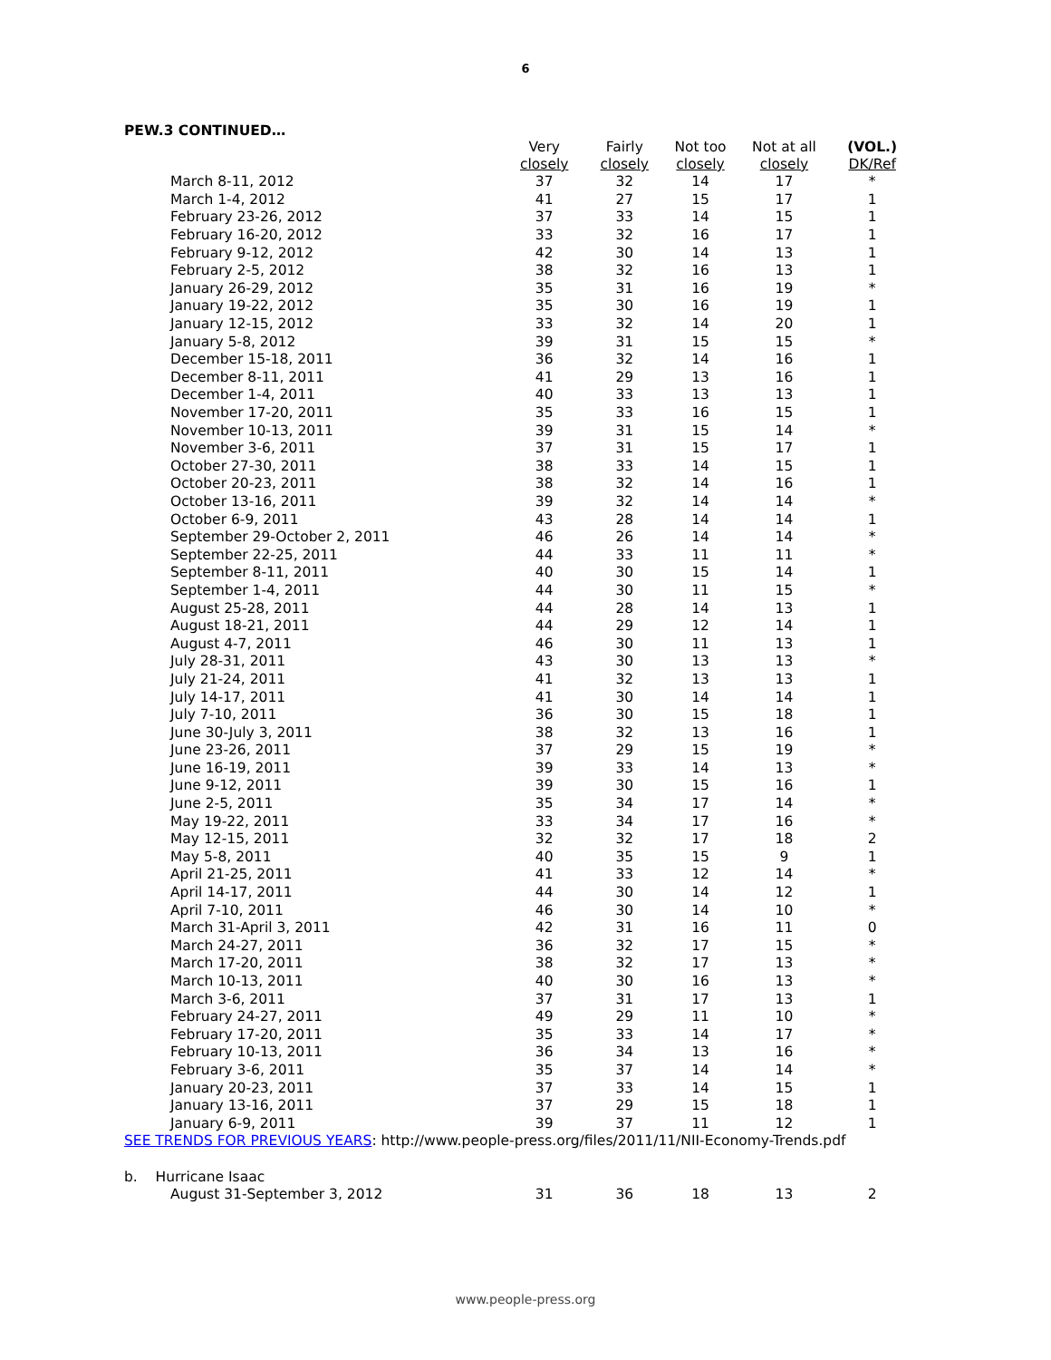6
PEW.3 CONTINUED…
| | Very closely | Fairly closely | Not too closely | Not at all closely | (VOL.) DK/Ref |
| --- | --- | --- | --- | --- | --- |
| March 8-11, 2012 | 37 | 32 | 14 | 17 | * |
| March 1-4, 2012 | 41 | 27 | 15 | 17 | 1 |
| February 23-26, 2012 | 37 | 33 | 14 | 15 | 1 |
| February 16-20, 2012 | 33 | 32 | 16 | 17 | 1 |
| February 9-12, 2012 | 42 | 30 | 14 | 13 | 1 |
| February 2-5, 2012 | 38 | 32 | 16 | 13 | 1 |
| January 26-29, 2012 | 35 | 31 | 16 | 19 | * |
| January 19-22, 2012 | 35 | 30 | 16 | 19 | 1 |
| January 12-15, 2012 | 33 | 32 | 14 | 20 | 1 |
| January 5-8, 2012 | 39 | 31 | 15 | 15 | * |
| December 15-18, 2011 | 36 | 32 | 14 | 16 | 1 |
| December 8-11, 2011 | 41 | 29 | 13 | 16 | 1 |
| December 1-4, 2011 | 40 | 33 | 13 | 13 | 1 |
| November 17-20, 2011 | 35 | 33 | 16 | 15 | 1 |
| November 10-13, 2011 | 39 | 31 | 15 | 14 | * |
| November 3-6, 2011 | 37 | 31 | 15 | 17 | 1 |
| October 27-30, 2011 | 38 | 33 | 14 | 15 | 1 |
| October 20-23, 2011 | 38 | 32 | 14 | 16 | 1 |
| October 13-16, 2011 | 39 | 32 | 14 | 14 | * |
| October 6-9, 2011 | 43 | 28 | 14 | 14 | 1 |
| September 29-October 2, 2011 | 46 | 26 | 14 | 14 | * |
| September 22-25, 2011 | 44 | 33 | 11 | 11 | * |
| September 8-11, 2011 | 40 | 30 | 15 | 14 | 1 |
| September 1-4, 2011 | 44 | 30 | 11 | 15 | * |
| August 25-28, 2011 | 44 | 28 | 14 | 13 | 1 |
| August 18-21, 2011 | 44 | 29 | 12 | 14 | 1 |
| August 4-7, 2011 | 46 | 30 | 11 | 13 | 1 |
| July 28-31, 2011 | 43 | 30 | 13 | 13 | * |
| July 21-24, 2011 | 41 | 32 | 13 | 13 | 1 |
| July 14-17, 2011 | 41 | 30 | 14 | 14 | 1 |
| July 7-10, 2011 | 36 | 30 | 15 | 18 | 1 |
| June 30-July 3, 2011 | 38 | 32 | 13 | 16 | 1 |
| June 23-26, 2011 | 37 | 29 | 15 | 19 | * |
| June 16-19, 2011 | 39 | 33 | 14 | 13 | * |
| June 9-12, 2011 | 39 | 30 | 15 | 16 | 1 |
| June 2-5, 2011 | 35 | 34 | 17 | 14 | * |
| May 19-22, 2011 | 33 | 34 | 17 | 16 | * |
| May 12-15, 2011 | 32 | 32 | 17 | 18 | 2 |
| May 5-8, 2011 | 40 | 35 | 15 | 9 | 1 |
| April 21-25, 2011 | 41 | 33 | 12 | 14 | * |
| April 14-17, 2011 | 44 | 30 | 14 | 12 | 1 |
| April 7-10, 2011 | 46 | 30 | 14 | 10 | * |
| March 31-April 3, 2011 | 42 | 31 | 16 | 11 | 0 |
| March 24-27, 2011 | 36 | 32 | 17 | 15 | * |
| March 17-20, 2011 | 38 | 32 | 17 | 13 | * |
| March 10-13, 2011 | 40 | 30 | 16 | 13 | * |
| March 3-6, 2011 | 37 | 31 | 17 | 13 | 1 |
| February 24-27, 2011 | 49 | 29 | 11 | 10 | * |
| February 17-20, 2011 | 35 | 33 | 14 | 17 | * |
| February 10-13, 2011 | 36 | 34 | 13 | 16 | * |
| February 3-6, 2011 | 35 | 37 | 14 | 14 | * |
| January 20-23, 2011 | 37 | 33 | 14 | 15 | 1 |
| January 13-16, 2011 | 37 | 29 | 15 | 18 | 1 |
| January 6-9, 2011 | 39 | 37 | 11 | 12 | 1 |
| SEE TRENDS FOR PREVIOUS YEARS : http://www.people-press.org/files/2011/11/NII-Economy-Trends.pdf | | | | | |
| b. Hurricane Isaac | | | | | |
| August 31-September 3, 2012 | 31 | 36 | 18 | 13 | 2 |
www.people-press.org